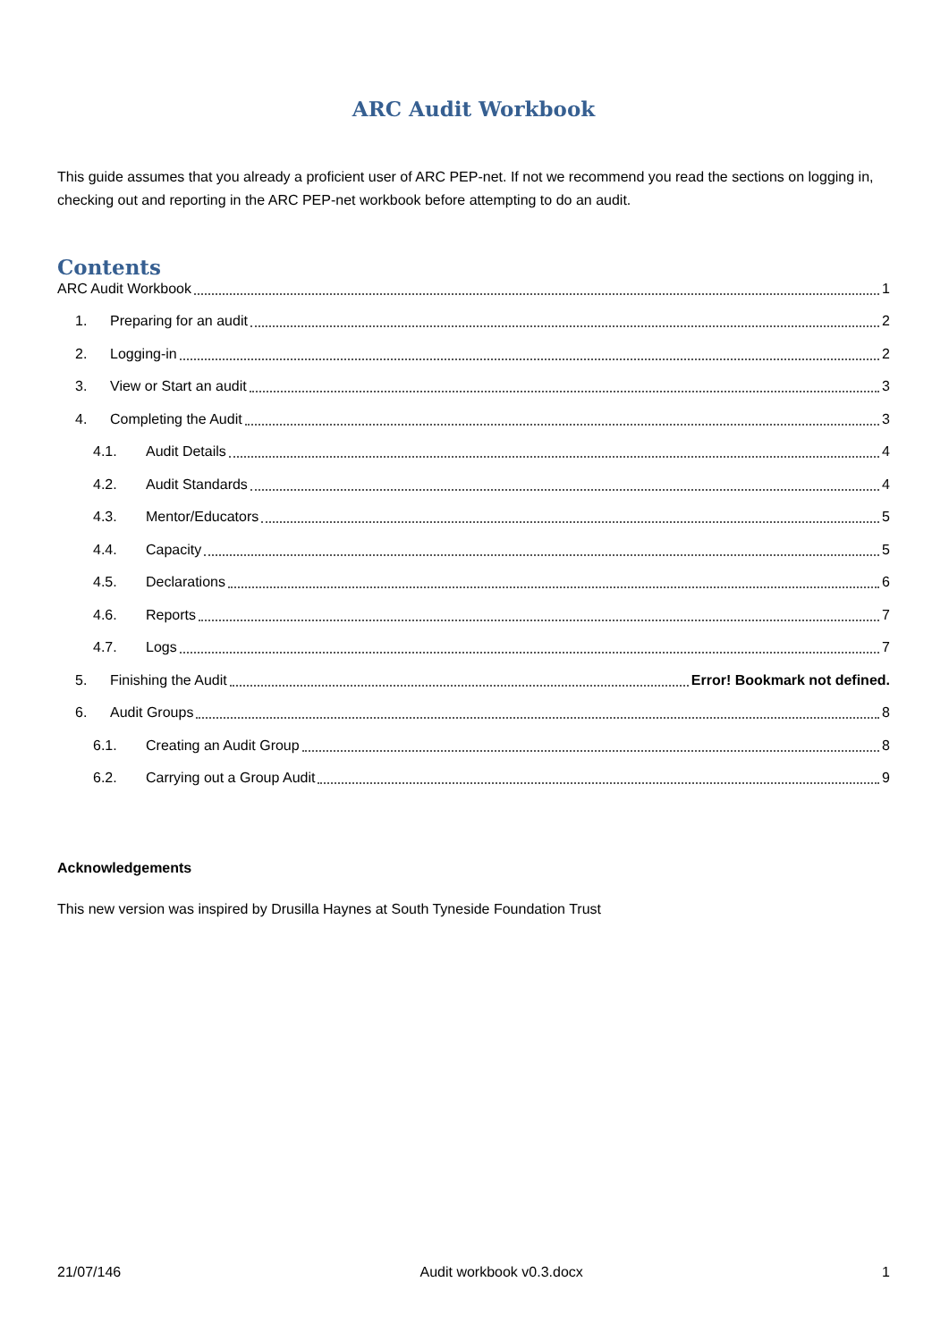ARC Audit Workbook
This guide assumes that you already a proficient user of ARC PEP-net. If not we recommend you read the sections on logging in, checking out and reporting in the ARC PEP-net workbook before attempting to do an audit.
Contents
ARC Audit Workbook 1
1. Preparing for an audit 2
2. Logging-in 2
3. View or Start an audit 3
4. Completing the Audit 3
4.1. Audit Details 4
4.2. Audit Standards 4
4.3. Mentor/Educators 5
4.4. Capacity 5
4.5. Declarations 6
4.6. Reports 7
4.7. Logs 7
5. Finishing the Audit Error! Bookmark not defined.
6. Audit Groups 8
6.1. Creating an Audit Group 8
6.2. Carrying out a Group Audit 9
Acknowledgements
This new version was inspired by Drusilla Haynes at South Tyneside Foundation Trust
21/07/146 Audit workbook v0.3.docx 1